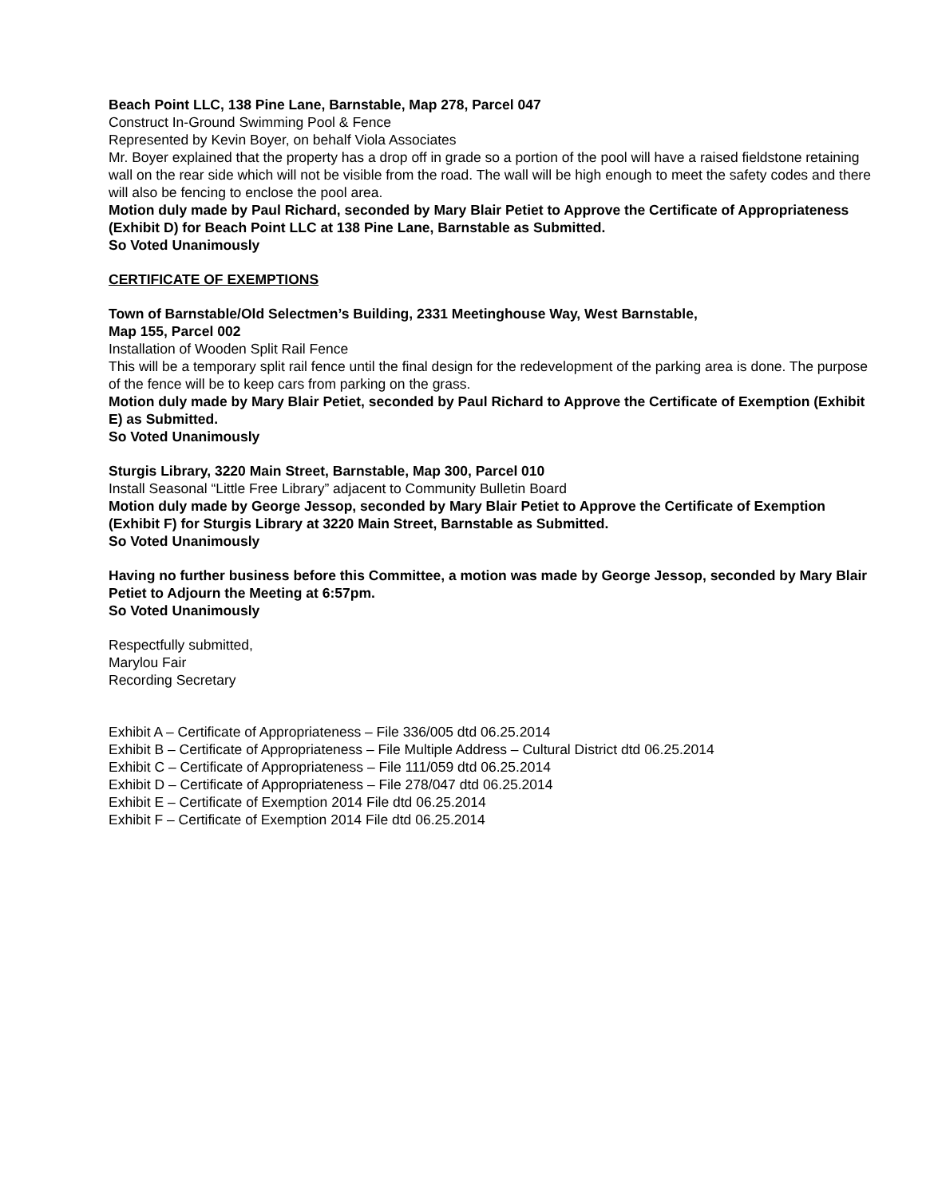Beach Point LLC, 138 Pine Lane, Barnstable, Map 278, Parcel 047
Construct In-Ground Swimming Pool & Fence
Represented by Kevin Boyer, on behalf Viola Associates
Mr. Boyer explained that the property has a drop off in grade so a portion of the pool will have a raised fieldstone retaining wall on the rear side which will not be visible from the road. The wall will be high enough to meet the safety codes and there will also be fencing to enclose the pool area.
Motion duly made by Paul Richard, seconded by Mary Blair Petiet to Approve the Certificate of Appropriateness (Exhibit D) for Beach Point LLC at 138 Pine Lane, Barnstable as Submitted.
So Voted Unanimously
CERTIFICATE OF EXEMPTIONS
Town of Barnstable/Old Selectmen’s Building, 2331 Meetinghouse Way, West Barnstable,
Map 155, Parcel 002
Installation of Wooden Split Rail Fence
This will be a temporary split rail fence until the final design for the redevelopment of the parking area is done. The purpose of the fence will be to keep cars from parking on the grass.
Motion duly made by Mary Blair Petiet, seconded by Paul Richard to Approve the Certificate of Exemption (Exhibit E) as Submitted.
So Voted Unanimously
Sturgis Library, 3220 Main Street, Barnstable, Map 300, Parcel 010
Install Seasonal “Little Free Library” adjacent to Community Bulletin Board
Motion duly made by George Jessop, seconded by Mary Blair Petiet to Approve the Certificate of Exemption (Exhibit F) for Sturgis Library at 3220 Main Street, Barnstable as Submitted.
So Voted Unanimously
Having no further business before this Committee, a motion was made by George Jessop, seconded by Mary Blair Petiet to Adjourn the Meeting at 6:57pm.
So Voted Unanimously
Respectfully submitted,
Marylou Fair
Recording Secretary
Exhibit A – Certificate of Appropriateness – File 336/005 dtd 06.25.2014
Exhibit B – Certificate of Appropriateness – File Multiple Address – Cultural District dtd 06.25.2014
Exhibit C – Certificate of Appropriateness – File 111/059 dtd 06.25.2014
Exhibit D – Certificate of Appropriateness – File 278/047 dtd 06.25.2014
Exhibit E – Certificate of Exemption 2014 File dtd 06.25.2014
Exhibit F – Certificate of Exemption 2014 File dtd 06.25.2014